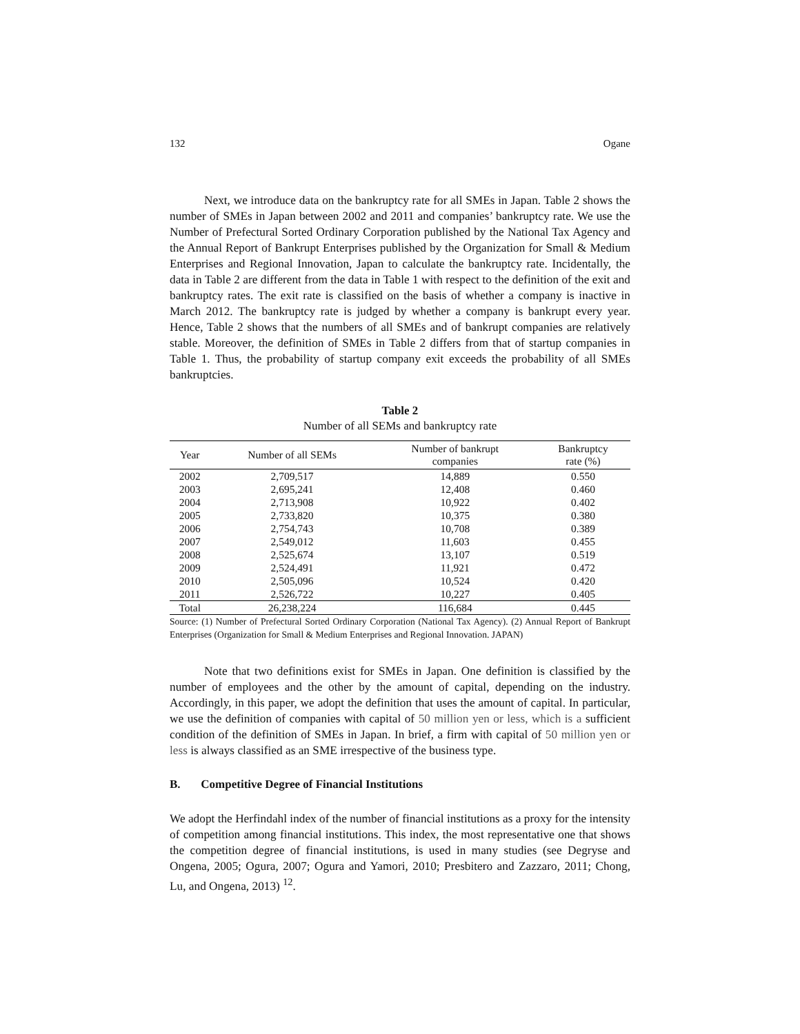132 Ogane
Next, we introduce data on the bankruptcy rate for all SMEs in Japan. Table 2 shows the number of SMEs in Japan between 2002 and 2011 and companies’ bankruptcy rate. We use the Number of Prefectural Sorted Ordinary Corporation published by the National Tax Agency and the Annual Report of Bankrupt Enterprises published by the Organization for Small & Medium Enterprises and Regional Innovation, Japan to calculate the bankruptcy rate. Incidentally, the data in Table 2 are different from the data in Table 1 with respect to the definition of the exit and bankruptcy rates. The exit rate is classified on the basis of whether a company is inactive in March 2012. The bankruptcy rate is judged by whether a company is bankrupt every year. Hence, Table 2 shows that the numbers of all SMEs and of bankrupt companies are relatively stable. Moreover, the definition of SMEs in Table 2 differs from that of startup companies in Table 1. Thus, the probability of startup company exit exceeds the probability of all SMEs bankruptcies.
Table 2
Number of all SEMs and bankruptcy rate
| Year | Number of all SEMs | Number of bankrupt companies | Bankruptcy rate (%) |
| --- | --- | --- | --- |
| 2002 | 2,709,517 | 14,889 | 0.550 |
| 2003 | 2,695,241 | 12,408 | 0.460 |
| 2004 | 2,713,908 | 10,922 | 0.402 |
| 2005 | 2,733,820 | 10,375 | 0.380 |
| 2006 | 2,754,743 | 10,708 | 0.389 |
| 2007 | 2,549,012 | 11,603 | 0.455 |
| 2008 | 2,525,674 | 13,107 | 0.519 |
| 2009 | 2,524,491 | 11,921 | 0.472 |
| 2010 | 2,505,096 | 10,524 | 0.420 |
| 2011 | 2,526,722 | 10,227 | 0.405 |
| Total | 26,238,224 | 116,684 | 0.445 |
Source: (1) Number of Prefectural Sorted Ordinary Corporation (National Tax Agency). (2) Annual Report of Bankrupt Enterprises (Organization for Small & Medium Enterprises and Regional Innovation. JAPAN)
Note that two definitions exist for SMEs in Japan. One definition is classified by the number of employees and the other by the amount of capital, depending on the industry. Accordingly, in this paper, we adopt the definition that uses the amount of capital. In particular, we use the definition of companies with capital of 50 million yen or less, which is a sufficient condition of the definition of SMEs in Japan. In brief, a firm with capital of 50 million yen or less is always classified as an SME irrespective of the business type.
B. Competitive Degree of Financial Institutions
We adopt the Herfindahl index of the number of financial institutions as a proxy for the intensity of competition among financial institutions. This index, the most representative one that shows the competition degree of financial institutions, is used in many studies (see Degryse and Ongena, 2005; Ogura, 2007; Ogura and Yamori, 2010; Presbitero and Zazzaro, 2011; Chong, Lu, and Ongena, 2013) <sup>12</sup>.